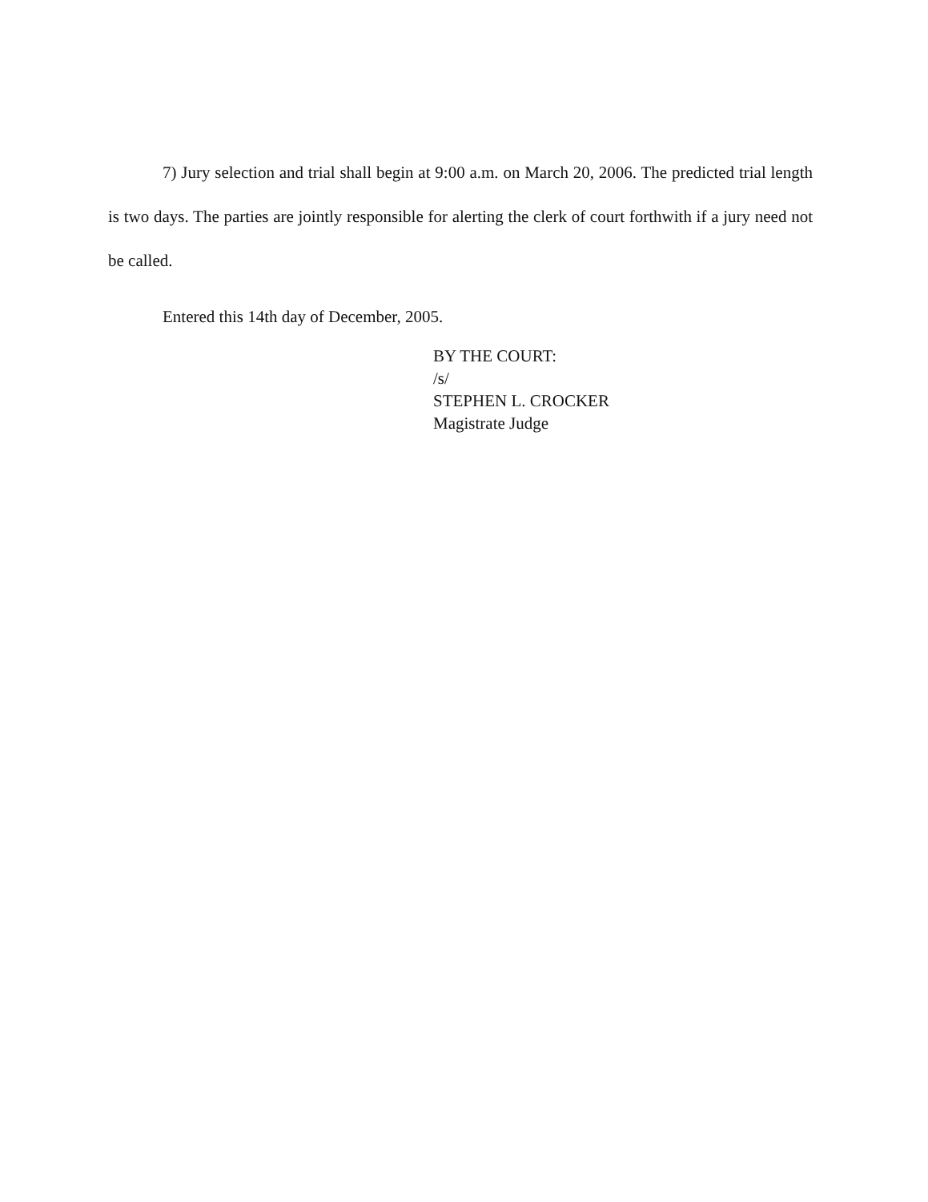7) Jury selection and trial shall begin at 9:00 a.m. on March 20, 2006. The predicted trial length is two days. The parties are jointly responsible for alerting the clerk of court forthwith if a jury need not be called.
Entered this 14th day of December, 2005.
BY THE COURT:
/s/
STEPHEN L. CROCKER
Magistrate Judge